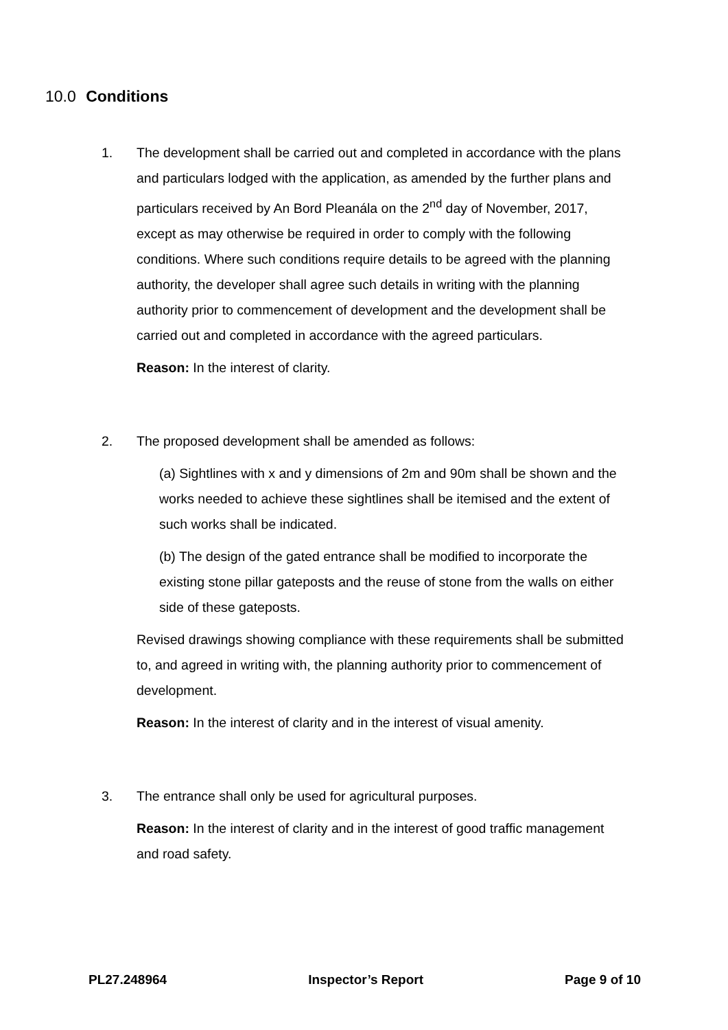10.0 Conditions
1. The development shall be carried out and completed in accordance with the plans and particulars lodged with the application, as amended by the further plans and particulars received by An Bord Pleanála on the 2<sup>nd</sup> day of November, 2017, except as may otherwise be required in order to comply with the following conditions. Where such conditions require details to be agreed with the planning authority, the developer shall agree such details in writing with the planning authority prior to commencement of development and the development shall be carried out and completed in accordance with the agreed particulars.
Reason: In the interest of clarity.
2. The proposed development shall be amended as follows:
(a) Sightlines with x and y dimensions of 2m and 90m shall be shown and the works needed to achieve these sightlines shall be itemised and the extent of such works shall be indicated.
(b) The design of the gated entrance shall be modified to incorporate the existing stone pillar gateposts and the reuse of stone from the walls on either side of these gateposts.
Revised drawings showing compliance with these requirements shall be submitted to, and agreed in writing with, the planning authority prior to commencement of development.
Reason: In the interest of clarity and in the interest of visual amenity.
3. The entrance shall only be used for agricultural purposes.
Reason: In the interest of clarity and in the interest of good traffic management and road safety.
PL27.248964 Inspector’s Report Page 9 of 10